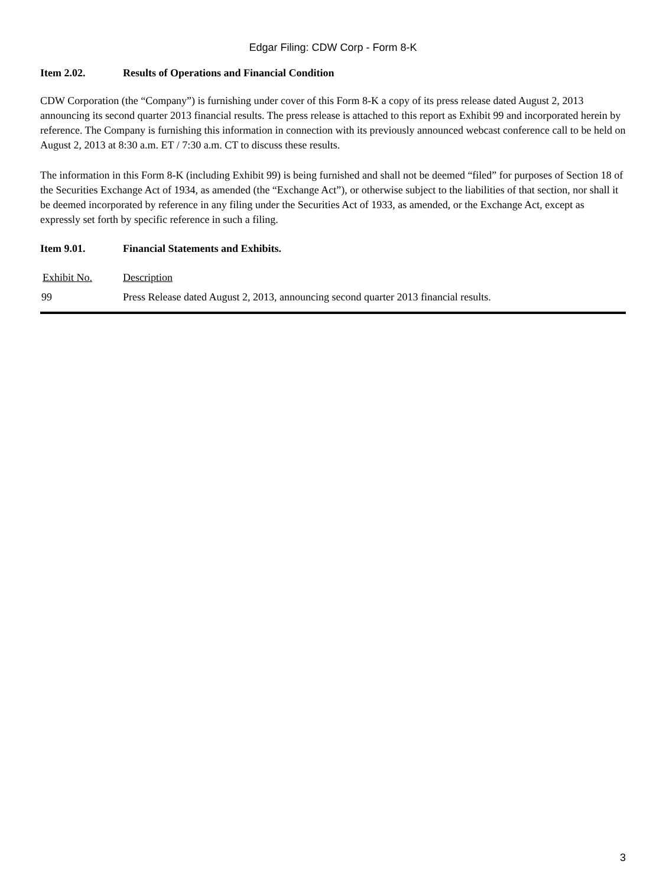Edgar Filing: CDW Corp - Form 8-K
Item 2.02. Results of Operations and Financial Condition
CDW Corporation (the “Company”) is furnishing under cover of this Form 8-K a copy of its press release dated August 2, 2013 announcing its second quarter 2013 financial results. The press release is attached to this report as Exhibit 99 and incorporated herein by reference. The Company is furnishing this information in connection with its previously announced webcast conference call to be held on August 2, 2013 at 8:30 a.m. ET / 7:30 a.m. CT to discuss these results.
The information in this Form 8-K (including Exhibit 99) is being furnished and shall not be deemed “filed” for purposes of Section 18 of the Securities Exchange Act of 1934, as amended (the “Exchange Act”), or otherwise subject to the liabilities of that section, nor shall it be deemed incorporated by reference in any filing under the Securities Act of 1933, as amended, or the Exchange Act, except as expressly set forth by specific reference in such a filing.
Item 9.01. Financial Statements and Exhibits.
| Exhibit No. | Description |
| --- | --- |
| 99 | Press Release dated August 2, 2013, announcing second quarter 2013 financial results. |
3